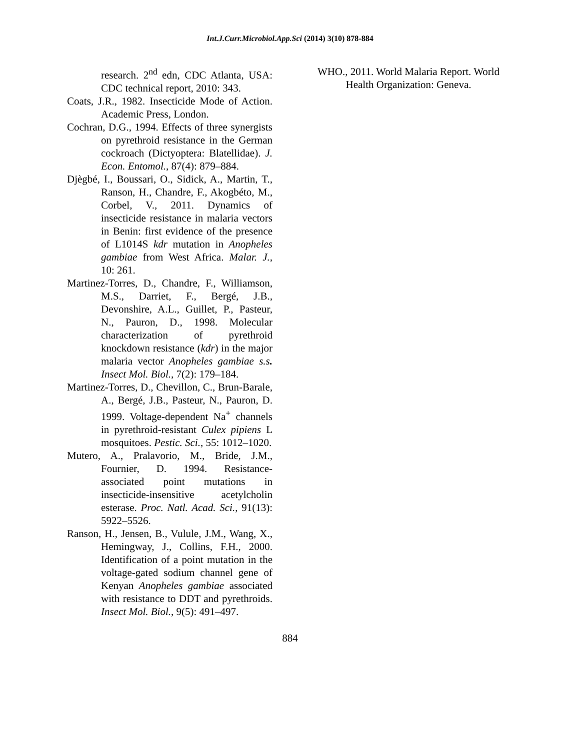Int.J.Curr.Microbiol.App.Sci (2014) 3(10) 878-884
research. 2<sup>nd</sup> edn, CDC Atlanta, USA: CDC technical report, 2010: 343.
Coats, J.R., 1982. Insecticide Mode of Action. Academic Press, London.
Cochran, D.G., 1994. Effects of three synergists on pyrethroid resistance in the German cockroach (Dictyoptera: Blatellidae). J. Econ. Entomol., 87(4): 879–884.
Djègbé, I., Boussari, O., Sidick, A., Martin, T., Ranson, H., Chandre, F., Akogbéto, M., Corbel, V., 2011. Dynamics of insecticide resistance in malaria vectors in Benin: first evidence of the presence of L1014S kdr mutation in Anopheles gambiae from West Africa. Malar. J., 10: 261.
Martinez-Torres, D., Chandre, F., Williamson, M.S., Darriet, F., Bergé, J.B., Devonshire, A.L., Guillet, P., Pasteur, N., Pauron, D., 1998. Molecular characterization of pyrethroid knockdown resistance (kdr) in the major malaria vector Anopheles gambiae s.s. Insect Mol. Biol., 7(2): 179–184.
Martinez-Torres, D., Chevillon, C., Brun-Barale, A., Bergé, J.B., Pasteur, N., Pauron, D. 1999. Voltage-dependent Na<sup>+</sup> channels in pyrethroid-resistant Culex pipiens L mosquitoes. Pestic. Sci., 55: 1012–1020.
Mutero, A., Pralavorio, M., Bride, J.M., Fournier, D. 1994. Resistance-associated point mutations in insecticide-insensitive acetylcholin esterase. Proc. Natl. Acad. Sci., 91(13): 5922–5526.
Ranson, H., Jensen, B., Vulule, J.M., Wang, X., Hemingway, J., Collins, F.H., 2000. Identification of a point mutation in the voltage-gated sodium channel gene of Kenyan Anopheles gambiae associated with resistance to DDT and pyrethroids. Insect Mol. Biol., 9(5): 491–497.
WHO., 2011. World Malaria Report. World Health Organization: Geneva.
884